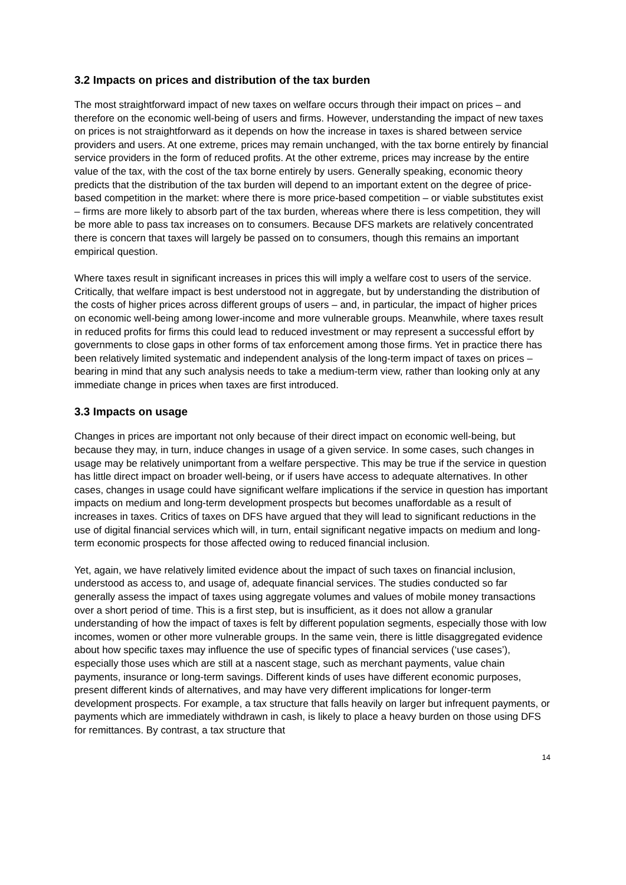3.2 Impacts on prices and distribution of the tax burden
The most straightforward impact of new taxes on welfare occurs through their impact on prices – and therefore on the economic well-being of users and firms. However, understanding the impact of new taxes on prices is not straightforward as it depends on how the increase in taxes is shared between service providers and users. At one extreme, prices may remain unchanged, with the tax borne entirely by financial service providers in the form of reduced profits. At the other extreme, prices may increase by the entire value of the tax, with the cost of the tax borne entirely by users. Generally speaking, economic theory predicts that the distribution of the tax burden will depend to an important extent on the degree of price-based competition in the market: where there is more price-based competition – or viable substitutes exist – firms are more likely to absorb part of the tax burden, whereas where there is less competition, they will be more able to pass tax increases on to consumers. Because DFS markets are relatively concentrated there is concern that taxes will largely be passed on to consumers, though this remains an important empirical question.
Where taxes result in significant increases in prices this will imply a welfare cost to users of the service. Critically, that welfare impact is best understood not in aggregate, but by understanding the distribution of the costs of higher prices across different groups of users – and, in particular, the impact of higher prices on economic well-being among lower-income and more vulnerable groups. Meanwhile, where taxes result in reduced profits for firms this could lead to reduced investment or may represent a successful effort by governments to close gaps in other forms of tax enforcement among those firms. Yet in practice there has been relatively limited systematic and independent analysis of the long-term impact of taxes on prices – bearing in mind that any such analysis needs to take a medium-term view, rather than looking only at any immediate change in prices when taxes are first introduced.
3.3 Impacts on usage
Changes in prices are important not only because of their direct impact on economic well-being, but because they may, in turn, induce changes in usage of a given service. In some cases, such changes in usage may be relatively unimportant from a welfare perspective. This may be true if the service in question has little direct impact on broader well-being, or if users have access to adequate alternatives. In other cases, changes in usage could have significant welfare implications if the service in question has important impacts on medium and long-term development prospects but becomes unaffordable as a result of increases in taxes. Critics of taxes on DFS have argued that they will lead to significant reductions in the use of digital financial services which will, in turn, entail significant negative impacts on medium and long-term economic prospects for those affected owing to reduced financial inclusion.
Yet, again, we have relatively limited evidence about the impact of such taxes on financial inclusion, understood as access to, and usage of, adequate financial services. The studies conducted so far generally assess the impact of taxes using aggregate volumes and values of mobile money transactions over a short period of time. This is a first step, but is insufficient, as it does not allow a granular understanding of how the impact of taxes is felt by different population segments, especially those with low incomes, women or other more vulnerable groups. In the same vein, there is little disaggregated evidence about how specific taxes may influence the use of specific types of financial services (‘use cases’), especially those uses which are still at a nascent stage, such as merchant payments, value chain payments, insurance or long-term savings. Different kinds of uses have different economic purposes, present different kinds of alternatives, and may have very different implications for longer-term development prospects. For example, a tax structure that falls heavily on larger but infrequent payments, or payments which are immediately withdrawn in cash, is likely to place a heavy burden on those using DFS for remittances. By contrast, a tax structure that
14